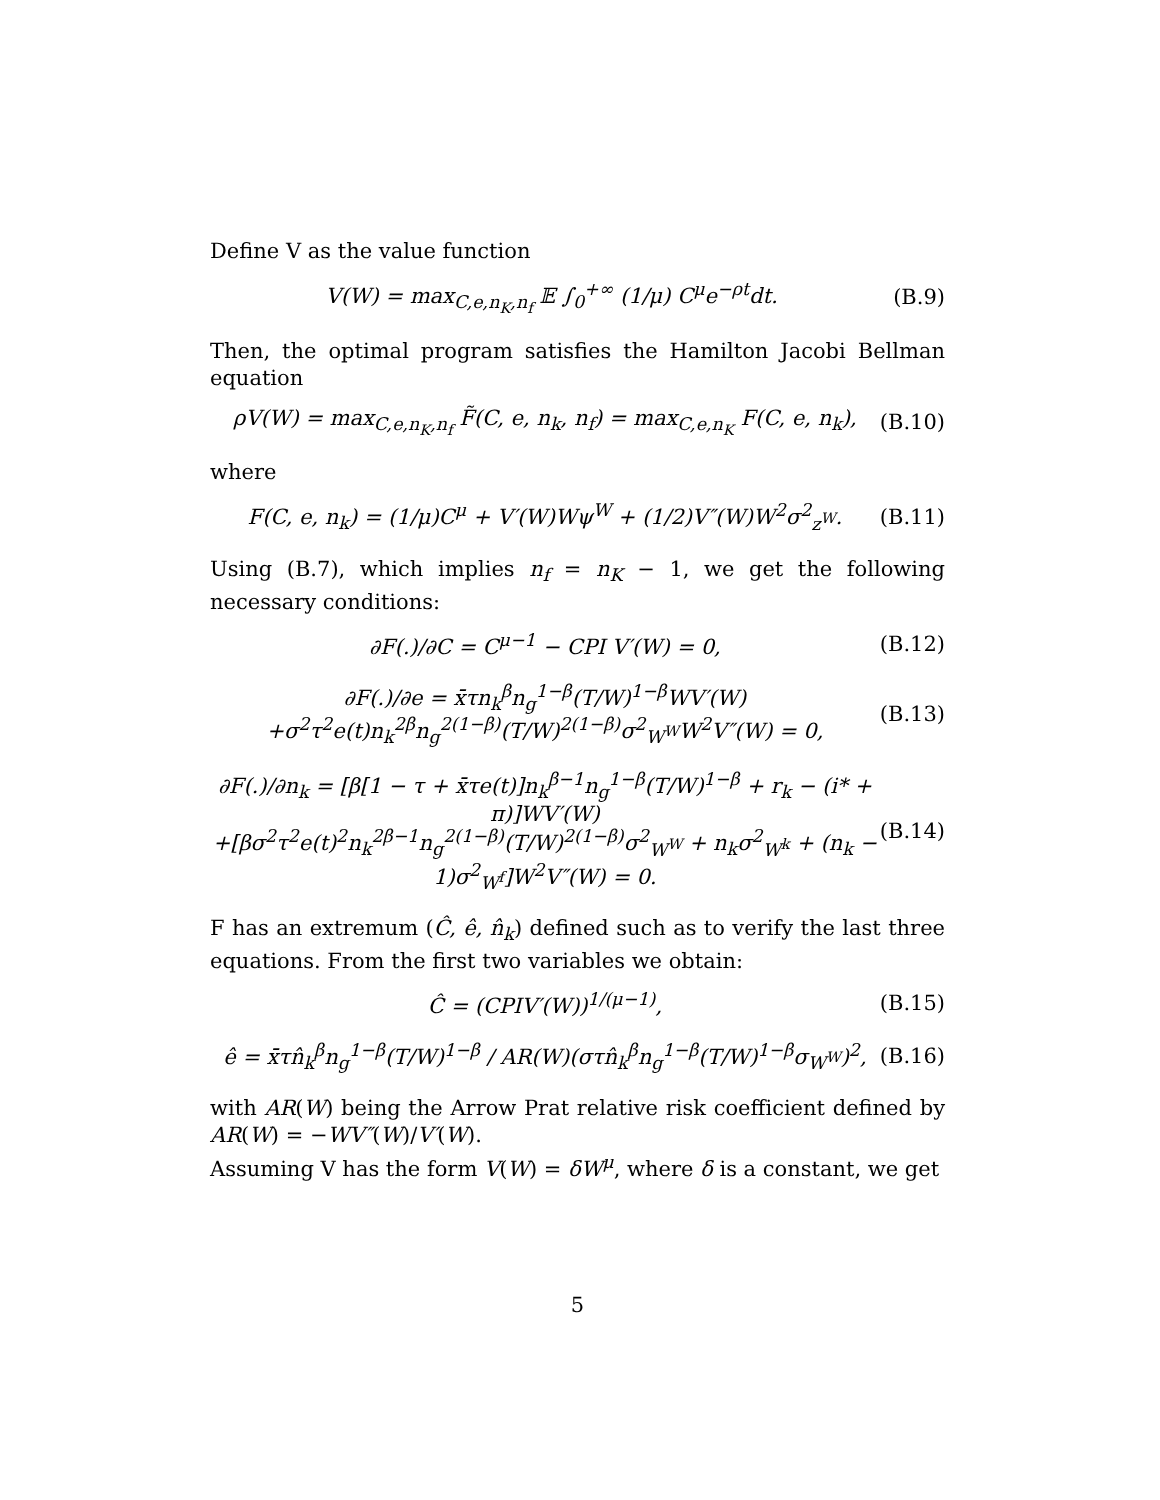Define V as the value function
V(W) = max<sub>C,e,n<sub>K</sub>,n<sub>f</sub></sub> 𝔼 ∫<sub>0</sub><sup>+∞</sup> (1/μ) C<sup>μ</sup>e<sup>−ρt</sup>dt. (B.9)
Then, the optimal program satisfies the Hamilton Jacobi Bellman equation
ρV(W) = max<sub>C,e,n<sub>K</sub>,n<sub>f</sub></sub> F̃(C, e, n<sub>k</sub>, n<sub>f</sub>) = max<sub>C,e,n<sub>K</sub></sub> F(C, e, n<sub>k</sub>), (B.10)
where
F(C, e, n<sub>k</sub>) = (1/μ)C<sup>μ</sup> + V′(W)Wψ<sup>W</sup> + (1/2)V″(W)W<sup>2</sup>σ<sup>2</sup><sub>z<sup>W</sup></sub>. (B.11)
Using (B.7), which implies n<sub>f</sub> = n<sub>K</sub> − 1, we get the following necessary conditions:
∂F(.)/∂C = C<sup>μ−1</sup> − CPI V′(W) = 0, (B.12)
∂F(.)/∂e = x̄τn<sub>k</sub><sup>β</sup>n<sub>g</sub><sup>1−β</sup>(T/W)<sup>1−β</sup>WV′(W)
+σ<sup>2</sup>τ<sup>2</sup>e(t)n<sub>k</sub><sup>2β</sup>n<sub>g</sub><sup>2(1−β)</sup>(T/W)<sup>2(1−β)</sup>σ<sup>2</sup><sub>W<sup>W</sup></sub>W<sup>2</sup>V″(W) = 0, (B.13)
∂F(.)/∂n<sub>k</sub> = [β[1 − τ + x̄τe(t)]n<sub>k</sub><sup>β−1</sup>n<sub>g</sub><sup>1−β</sup>(T/W)<sup>1−β</sup> + r<sub>k</sub> − (i* + π)]WV′(W)
+[βσ<sup>2</sup>τ<sup>2</sup>e(t)<sup>2</sup>n<sub>k</sub><sup>2β−1</sup>n<sub>g</sub><sup>2(1−β)</sup>(T/W)<sup>2(1−β)</sup>σ<sup>2</sup><sub>W<sup>W</sup></sub> + n<sub>k</sub>σ<sup>2</sup><sub>W<sup>k</sup></sub> + (n<sub>k</sub> − 1)σ<sup>2</sup><sub>W<sup>f</sup></sub>]W<sup>2</sup>V″(W) = 0. (B.14)
F has an extremum (Ĉ, ê, n̂<sub>k</sub>) defined such as to verify the last three equations. From the first two variables we obtain:
Ĉ = (CPIV′(W))<sup>1/(μ−1)</sup>, (B.15)
ê = x̄τn̂<sub>k</sub><sup>β</sup>n<sub>g</sub><sup>1−β</sup>(T/W)<sup>1−β</sup> / AR(W)(στn̂<sub>k</sub><sup>β</sup>n<sub>g</sub><sup>1−β</sup>(T/W)<sup>1−β</sup>σ<sub>W<sup>W</sup></sub>)<sup>2</sup>, (B.16)
with AR(W) being the Arrow Prat relative risk coefficient defined by AR(W) = −WV″(W)/V′(W).
Assuming V has the form V(W) = δW<sup>μ</sup>, where δ is a constant, we get
5